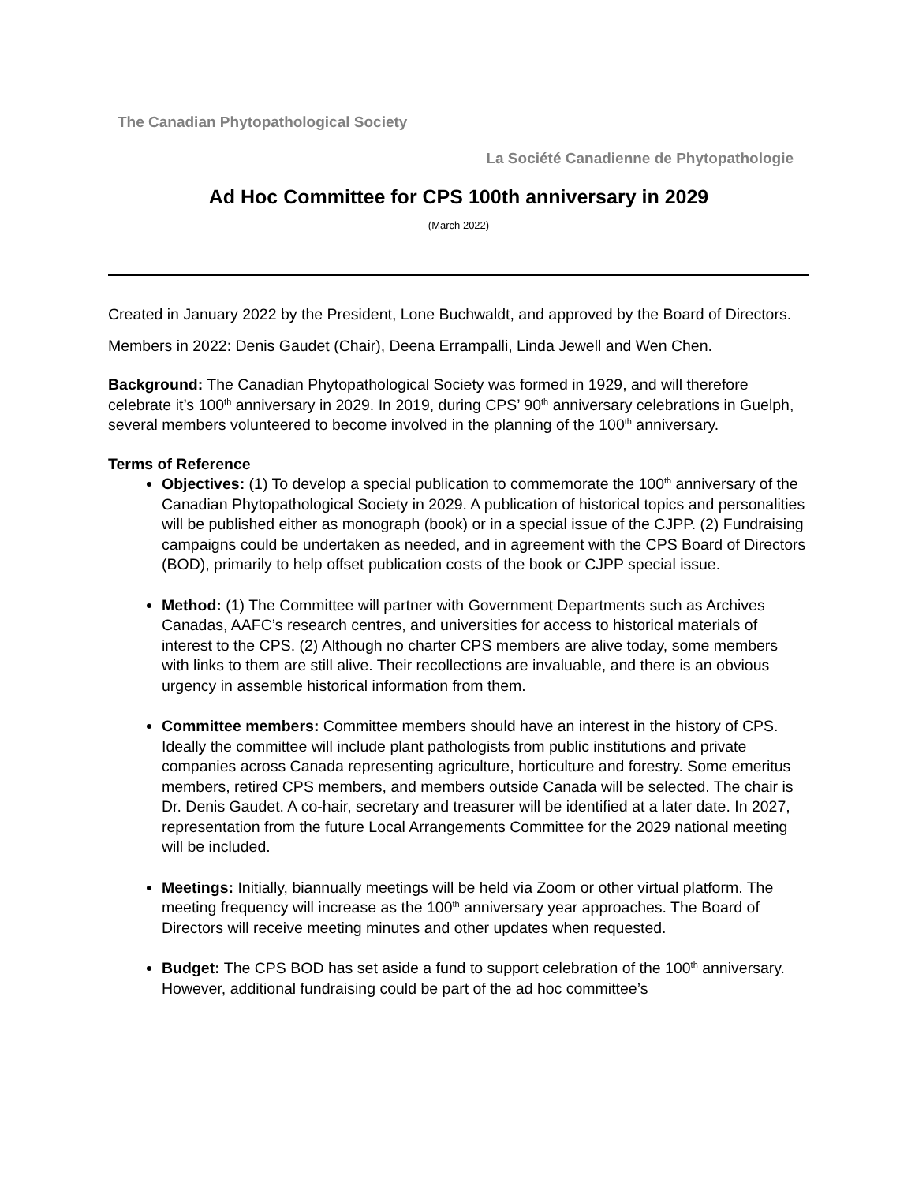The Canadian Phytopathological Society
La Société Canadienne de Phytopathologie
Ad Hoc Committee for CPS 100th anniversary in 2029
(March 2022)
Created in January 2022 by the President, Lone Buchwaldt, and approved by the Board of Directors.
Members in 2022: Denis Gaudet (Chair), Deena Errampalli, Linda Jewell and Wen Chen.
Background: The Canadian Phytopathological Society was formed in 1929, and will therefore celebrate it’s 100<sup>th</sup> anniversary in 2029. In 2019, during CPS’ 90<sup>th</sup> anniversary celebrations in Guelph, several members volunteered to become involved in the planning of the 100<sup>th</sup> anniversary.
Terms of Reference
Objectives: (1) To develop a special publication to commemorate the 100<sup>th</sup> anniversary of the Canadian Phytopathological Society in 2029. A publication of historical topics and personalities will be published either as monograph (book) or in a special issue of the CJPP. (2) Fundraising campaigns could be undertaken as needed, and in agreement with the CPS Board of Directors (BOD), primarily to help offset publication costs of the book or CJPP special issue.
Method: (1) The Committee will partner with Government Departments such as Archives Canadas, AAFC’s research centres, and universities for access to historical materials of interest to the CPS. (2) Although no charter CPS members are alive today, some members with links to them are still alive. Their recollections are invaluable, and there is an obvious urgency in assemble historical information from them.
Committee members: Committee members should have an interest in the history of CPS. Ideally the committee will include plant pathologists from public institutions and private companies across Canada representing agriculture, horticulture and forestry. Some emeritus members, retired CPS members, and members outside Canada will be selected. The chair is Dr. Denis Gaudet. A co-hair, secretary and treasurer will be identified at a later date. In 2027, representation from the future Local Arrangements Committee for the 2029 national meeting will be included.
Meetings: Initially, biannually meetings will be held via Zoom or other virtual platform. The meeting frequency will increase as the 100<sup>th</sup> anniversary year approaches. The Board of Directors will receive meeting minutes and other updates when requested.
Budget: The CPS BOD has set aside a fund to support celebration of the 100<sup>th</sup> anniversary. However, additional fundraising could be part of the ad hoc committee’s